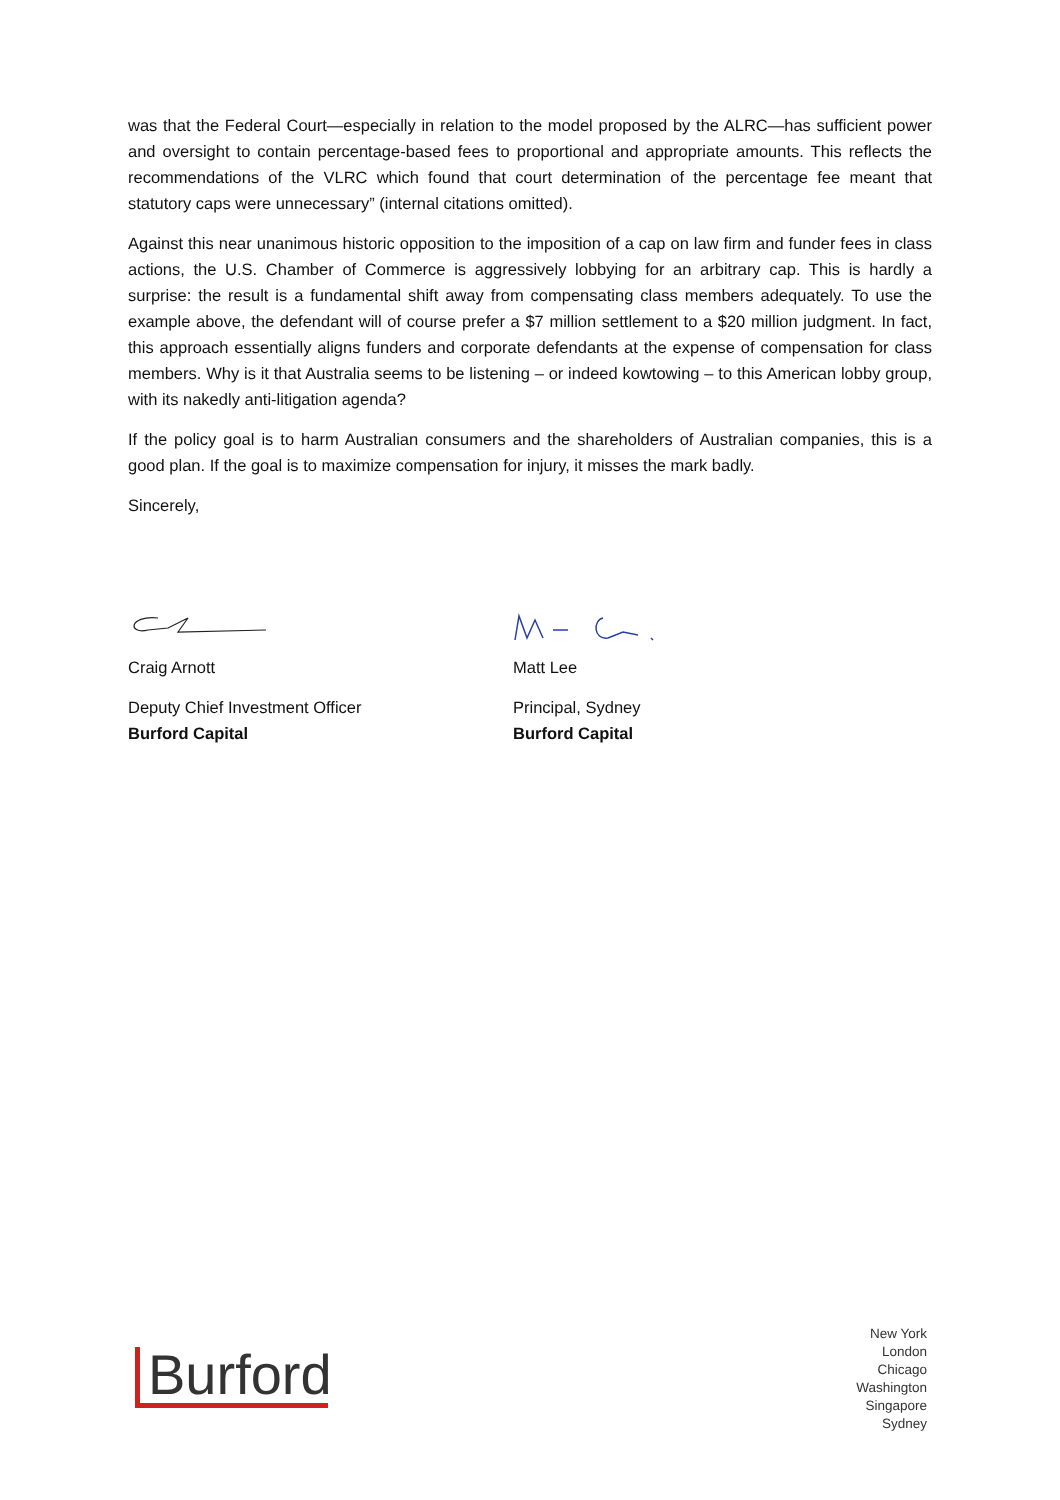was that the Federal Court—especially in relation to the model proposed by the ALRC—has sufficient power and oversight to contain percentage-based fees to proportional and appropriate amounts. This reflects the recommendations of the VLRC which found that court determination of the percentage fee meant that statutory caps were unnecessary” (internal citations omitted).
Against this near unanimous historic opposition to the imposition of a cap on law firm and funder fees in class actions, the U.S. Chamber of Commerce is aggressively lobbying for an arbitrary cap. This is hardly a surprise: the result is a fundamental shift away from compensating class members adequately. To use the example above, the defendant will of course prefer a $7 million settlement to a $20 million judgment. In fact, this approach essentially aligns funders and corporate defendants at the expense of compensation for class members. Why is it that Australia seems to be listening – or indeed kowtowing – to this American lobby group, with its nakedly anti-litigation agenda?
If the policy goal is to harm Australian consumers and the shareholders of Australian companies, this is a good plan. If the goal is to maximize compensation for injury, it misses the mark badly.
Sincerely,
Craig Arnott
Deputy Chief Investment Officer
Burford Capital
Matt Lee
Principal, Sydney
Burford Capital
Burford
New York
London
Chicago
Washington
Singapore
Sydney